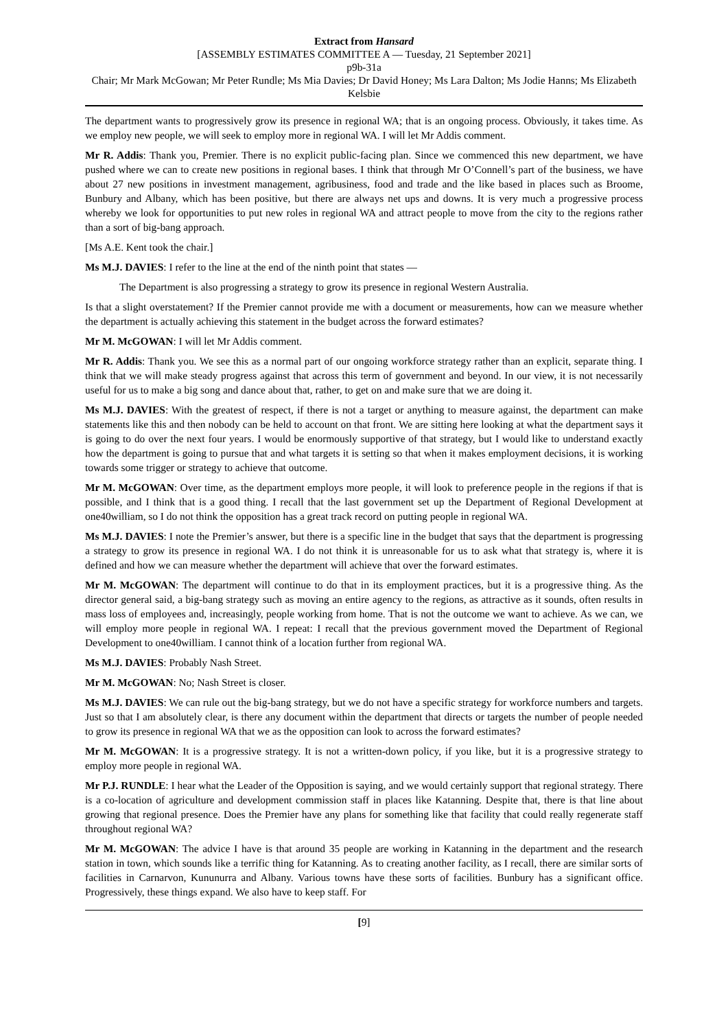Extract from Hansard
[ASSEMBLY ESTIMATES COMMITTEE A — Tuesday, 21 September 2021]
p9b-31a
Chair; Mr Mark McGowan; Mr Peter Rundle; Ms Mia Davies; Dr David Honey; Ms Lara Dalton; Ms Jodie Hanns; Ms Elizabeth Kelsbie
The department wants to progressively grow its presence in regional WA; that is an ongoing process. Obviously, it takes time. As we employ new people, we will seek to employ more in regional WA. I will let Mr Addis comment.
Mr R. Addis: Thank you, Premier. There is no explicit public-facing plan. Since we commenced this new department, we have pushed where we can to create new positions in regional bases. I think that through Mr O’Connell’s part of the business, we have about 27 new positions in investment management, agribusiness, food and trade and the like based in places such as Broome, Bunbury and Albany, which has been positive, but there are always net ups and downs. It is very much a progressive process whereby we look for opportunities to put new roles in regional WA and attract people to move from the city to the regions rather than a sort of big-bang approach.
[Ms A.E. Kent took the chair.]
Ms M.J. DAVIES: I refer to the line at the end of the ninth point that states —
The Department is also progressing a strategy to grow its presence in regional Western Australia.
Is that a slight overstatement? If the Premier cannot provide me with a document or measurements, how can we measure whether the department is actually achieving this statement in the budget across the forward estimates?
Mr M. McGOWAN: I will let Mr Addis comment.
Mr R. Addis: Thank you. We see this as a normal part of our ongoing workforce strategy rather than an explicit, separate thing. I think that we will make steady progress against that across this term of government and beyond. In our view, it is not necessarily useful for us to make a big song and dance about that, rather, to get on and make sure that we are doing it.
Ms M.J. DAVIES: With the greatest of respect, if there is not a target or anything to measure against, the department can make statements like this and then nobody can be held to account on that front. We are sitting here looking at what the department says it is going to do over the next four years. I would be enormously supportive of that strategy, but I would like to understand exactly how the department is going to pursue that and what targets it is setting so that when it makes employment decisions, it is working towards some trigger or strategy to achieve that outcome.
Mr M. McGOWAN: Over time, as the department employs more people, it will look to preference people in the regions if that is possible, and I think that is a good thing. I recall that the last government set up the Department of Regional Development at one40william, so I do not think the opposition has a great track record on putting people in regional WA.
Ms M.J. DAVIES: I note the Premier’s answer, but there is a specific line in the budget that says that the department is progressing a strategy to grow its presence in regional WA. I do not think it is unreasonable for us to ask what that strategy is, where it is defined and how we can measure whether the department will achieve that over the forward estimates.
Mr M. McGOWAN: The department will continue to do that in its employment practices, but it is a progressive thing. As the director general said, a big-bang strategy such as moving an entire agency to the regions, as attractive as it sounds, often results in mass loss of employees and, increasingly, people working from home. That is not the outcome we want to achieve. As we can, we will employ more people in regional WA. I repeat: I recall that the previous government moved the Department of Regional Development to one40william. I cannot think of a location further from regional WA.
Ms M.J. DAVIES: Probably Nash Street.
Mr M. McGOWAN: No; Nash Street is closer.
Ms M.J. DAVIES: We can rule out the big-bang strategy, but we do not have a specific strategy for workforce numbers and targets. Just so that I am absolutely clear, is there any document within the department that directs or targets the number of people needed to grow its presence in regional WA that we as the opposition can look to across the forward estimates?
Mr M. McGOWAN: It is a progressive strategy. It is not a written-down policy, if you like, but it is a progressive strategy to employ more people in regional WA.
Mr P.J. RUNDLE: I hear what the Leader of the Opposition is saying, and we would certainly support that regional strategy. There is a co-location of agriculture and development commission staff in places like Katanning. Despite that, there is that line about growing that regional presence. Does the Premier have any plans for something like that facility that could really regenerate staff throughout regional WA?
Mr M. McGOWAN: The advice I have is that around 35 people are working in Katanning in the department and the research station in town, which sounds like a terrific thing for Katanning. As to creating another facility, as I recall, there are similar sorts of facilities in Carnarvon, Kununurra and Albany. Various towns have these sorts of facilities. Bunbury has a significant office. Progressively, these things expand. We also have to keep staff. For
[9]